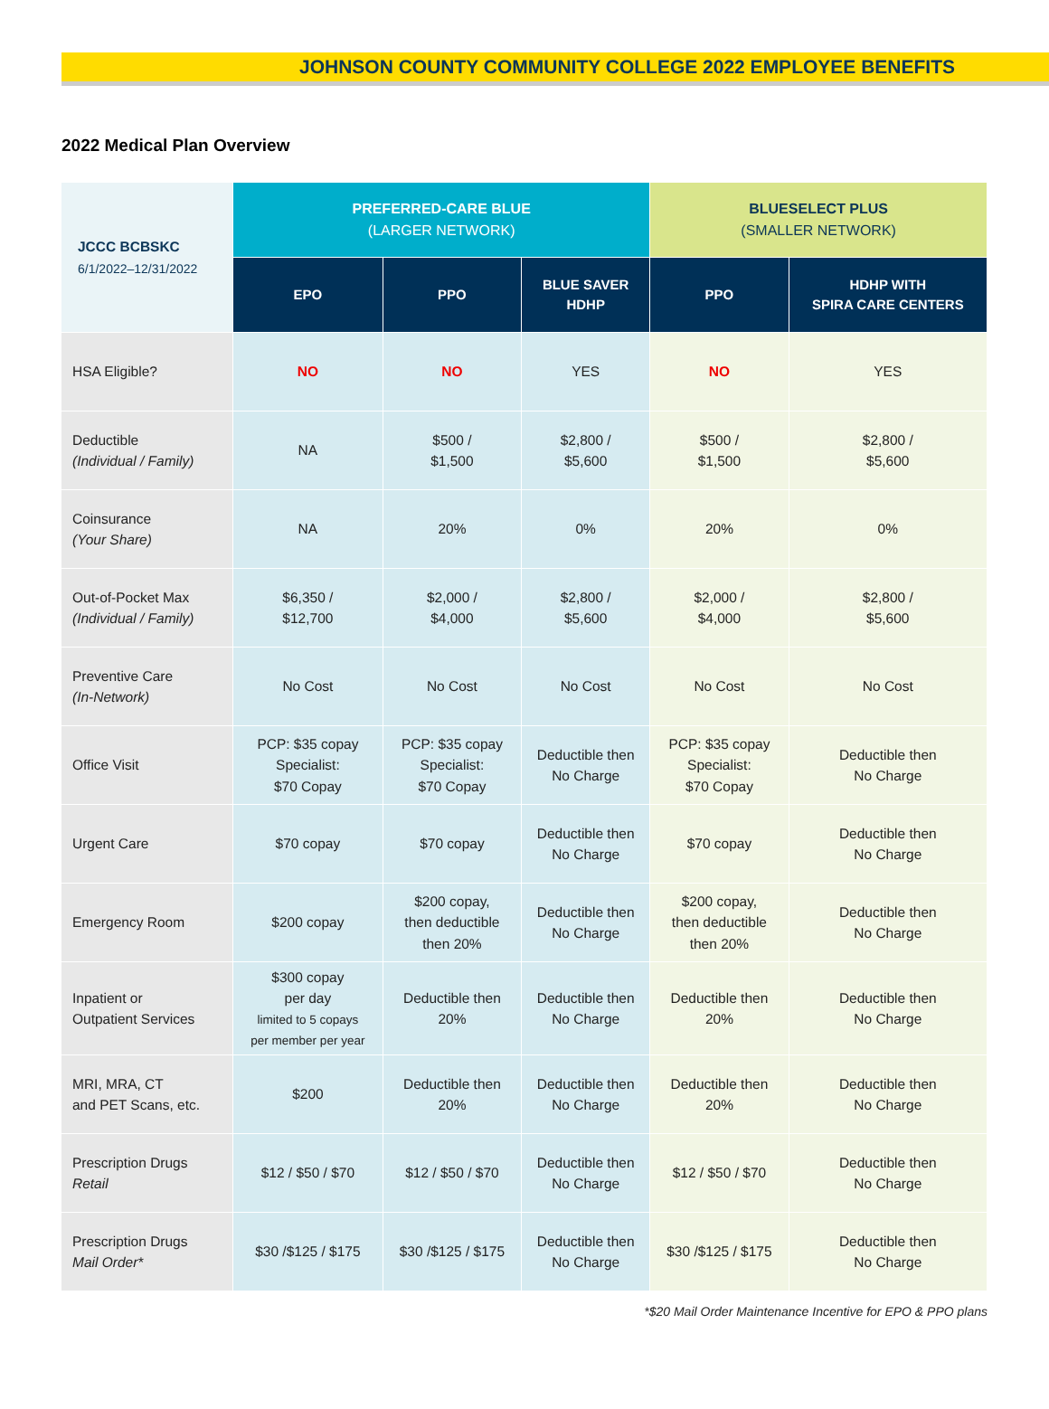JOHNSON COUNTY COMMUNITY COLLEGE 2022 EMPLOYEE BENEFITS
2022 Medical Plan Overview
| JCCC BCBSKC 6/1/2022–12/31/2022 | PREFERRED-CARE BLUE (LARGER NETWORK) | | | BLUESELECT PLUS (SMALLER NETWORK) | |
| --- | --- | --- | --- | --- | --- |
| | EPO | PPO | BLUE SAVER HDHP | PPO | HDHP WITH SPIRA CARE CENTERS |
| HSA Eligible? | NO | NO | YES | NO | YES |
| Deductible (Individual / Family) | NA | $500 / $1,500 | $2,800 / $5,600 | $500 / $1,500 | $2,800 / $5,600 |
| Coinsurance (Your Share) | NA | 20% | 0% | 20% | 0% |
| Out-of-Pocket Max (Individual / Family) | $6,350 / $12,700 | $2,000 / $4,000 | $2,800 / $5,600 | $2,000 / $4,000 | $2,800 / $5,600 |
| Preventive Care (In-Network) | No Cost | No Cost | No Cost | No Cost | No Cost |
| Office Visit | PCP: $35 copay Specialist: $70 Copay | PCP: $35 copay Specialist: $70 Copay | Deductible then No Charge | PCP: $35 copay Specialist: $70 Copay | Deductible then No Charge |
| Urgent Care | $70 copay | $70 copay | Deductible then No Charge | $70 copay | Deductible then No Charge |
| Emergency Room | $200 copay | $200 copay, then deductible then 20% | Deductible then No Charge | $200 copay, then deductible then 20% | Deductible then No Charge |
| Inpatient or Outpatient Services | $300 copay per day limited to 5 copays per member per year | Deductible then 20% | Deductible then No Charge | Deductible then 20% | Deductible then No Charge |
| MRI, MRA, CT and PET Scans, etc. | $200 | Deductible then 20% | Deductible then No Charge | Deductible then 20% | Deductible then No Charge |
| Prescription Drugs Retail | $12 / $50 / $70 | $12 / $50 / $70 | Deductible then No Charge | $12 / $50 / $70 | Deductible then No Charge |
| Prescription Drugs Mail Order* | $30 /$125 / $175 | $30 /$125 / $175 | Deductible then No Charge | $30 /$125 / $175 | Deductible then No Charge |
*$20 Mail Order Maintenance Incentive for EPO & PPO plans